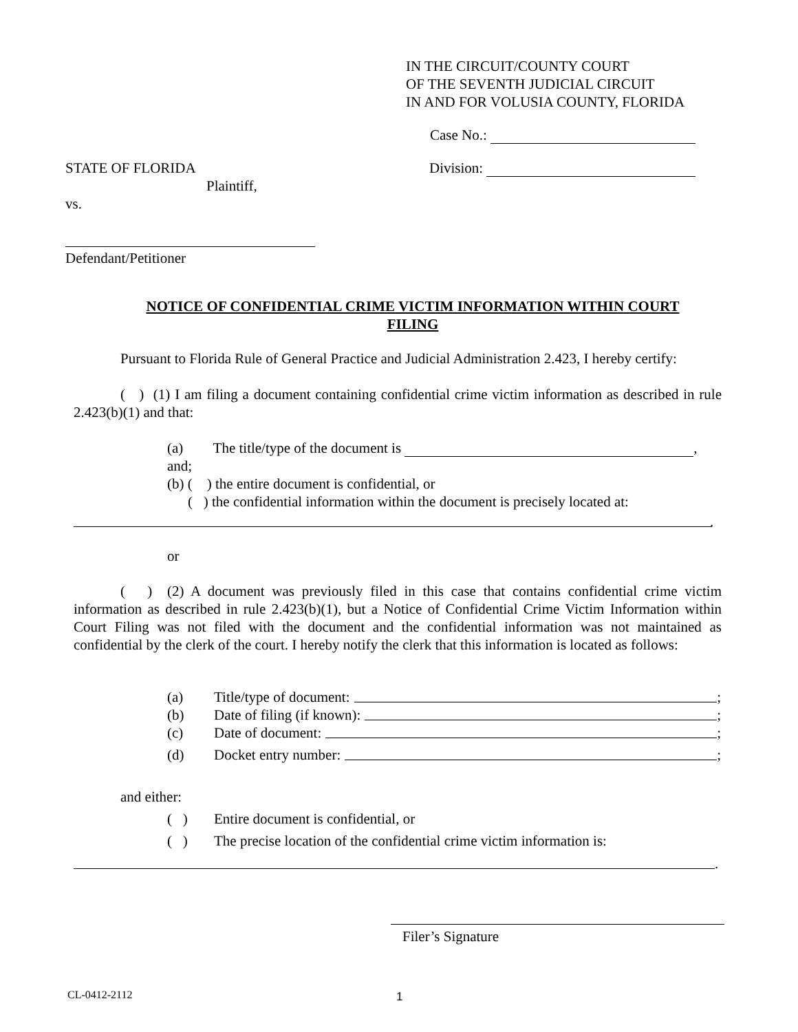IN THE CIRCUIT/COUNTY COURT
OF THE SEVENTH JUDICIAL CIRCUIT
IN AND FOR VOLUSIA COUNTY, FLORIDA
Case No.:
Division:
STATE OF FLORIDA
Plaintiff,
vs.
Defendant/Petitioner
NOTICE OF CONFIDENTIAL CRIME VICTIM INFORMATION WITHIN COURT
FILING
Pursuant to Florida Rule of General Practice and Judicial Administration 2.423, I hereby certify:
( ) (1) I am filing a document containing confidential crime victim information as described in rule 2.423(b)(1) and that:
(a) The title/type of the document is ,
and;
(b) ( ) the entire document is confidential, or
( ) the confidential information within the document is precisely located at:
.
or
( ) (2) A document was previously filed in this case that contains confidential crime victim information as described in rule 2.423(b)(1), but a Notice of Confidential Crime Victim Information within Court Filing was not filed with the document and the confidential information was not maintained as confidential by the clerk of the court. I hereby notify the clerk that this information is located as follows:
(a) Title/type of document: ;
(b) Date of filing (if known): ;
(c) Date of document: ;
(d) Docket entry number: ;
and either:
( ) Entire document is confidential, or
( ) The precise location of the confidential crime victim information is:
.
Filer’s Signature
CL-0412-2112 1